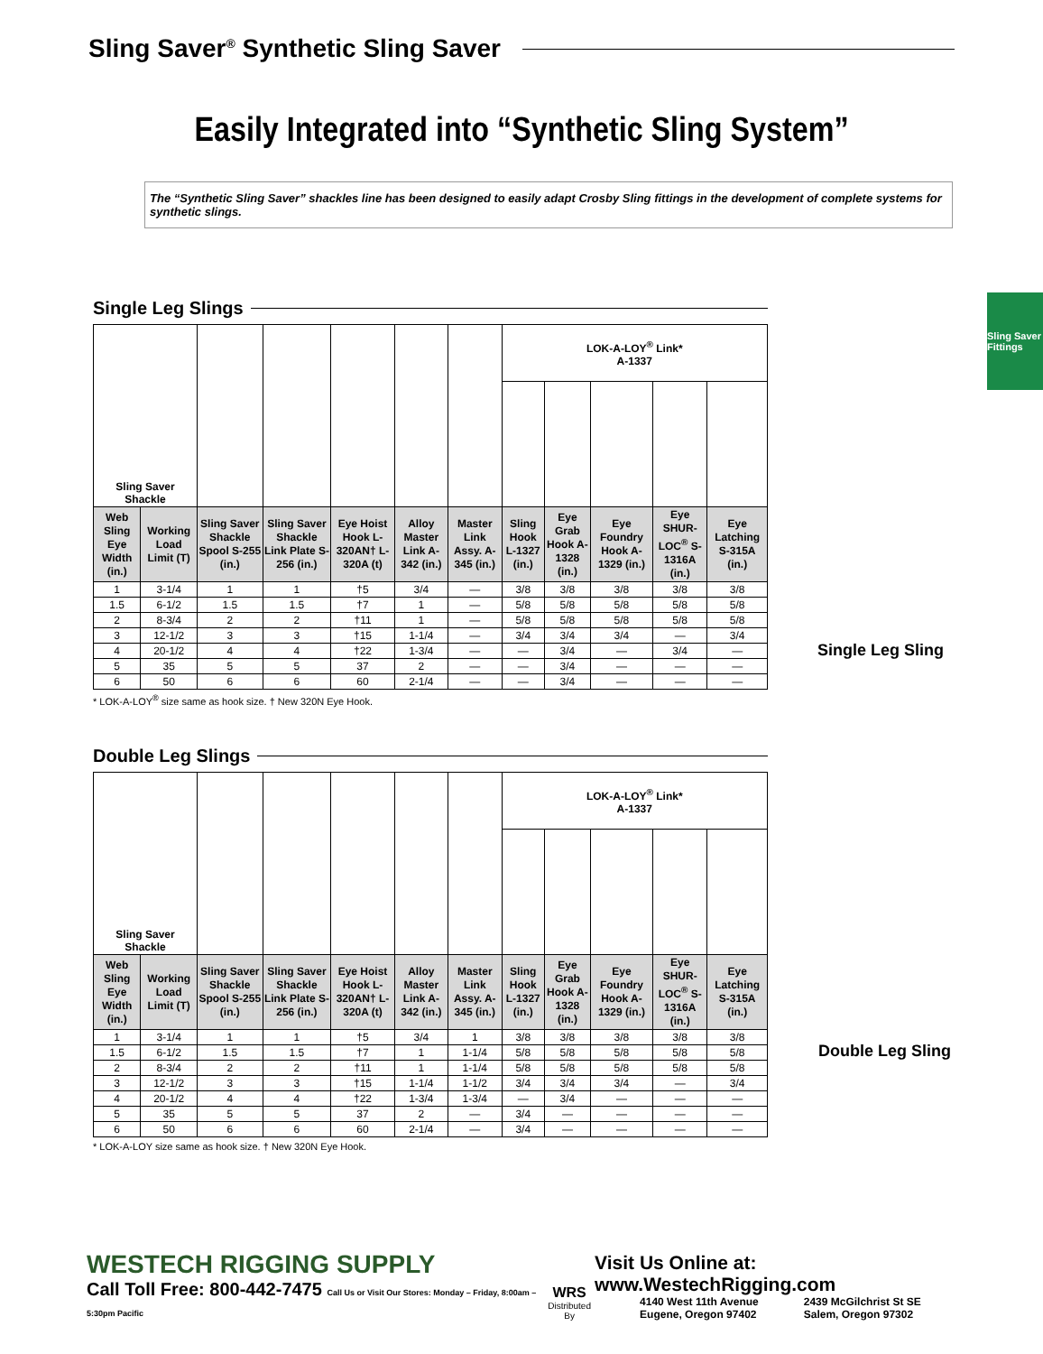Sling Saver<sup>®</sup> Synthetic Sling Saver
Easily Integrated into “Synthetic Sling System”
The “Synthetic Sling Saver” shackles line has been designed to easily adapt Crosby Sling fittings in the development of complete systems for synthetic slings.
Sling Saver Fittings
Single Leg Slings
| Sling Saver Shackle | | | | | | | LOK-A-LOY<sup>®</sup> Link* A-1337 | | | | |
| Web Sling Eye Width (in.) | Working Load Limit (T) | Sling Saver Shackle Spool S-255 (in.) | Sling Saver Shackle Link Plate S-256 (in.) | Eye Hoist Hook L-320AN† L-320A (t) | Alloy Master Link A-342 (in.) | Master Link Assy. A-345 (in.) | Sling Hook L-1327 (in.) | Eye Grab Hook A-1328 (in.) | Eye Foundry Hook A-1329 (in.) | Eye SHUR-LOC<sup>®</sup> S-1316A (in.) | Eye Latching S-315A (in.) |
| 1 | 3-1/4 | 1 | 1 | †5 | 3/4 | — | 3/8 | 3/8 | 3/8 | 3/8 | 3/8 |
| 1.5 | 6-1/2 | 1.5 | 1.5 | †7 | 1 | — | 5/8 | 5/8 | 5/8 | 5/8 | 5/8 |
| 2 | 8-3/4 | 2 | 2 | †11 | 1 | — | 5/8 | 5/8 | 5/8 | 5/8 | 5/8 |
| 3 | 12-1/2 | 3 | 3 | †15 | 1-1/4 | — | 3/4 | 3/4 | 3/4 | — | 3/4 |
| 4 | 20-1/2 | 4 | 4 | †22 | 1-3/4 | — | — | 3/4 | — | 3/4 | — |
| 5 | 35 | 5 | 5 | 37 | 2 | — | — | 3/4 | — | — | — |
| 6 | 50 | 6 | 6 | 60 | 2-1/4 | — | — | 3/4 | — | — | — |
* LOK-A-LOY<sup>®</sup> size same as hook size. † New 320N Eye Hook.
Single Leg Sling
Double Leg Slings
| Sling Saver Shackle | | | | | | | LOK-A-LOY<sup>®</sup> Link* A-1337 | | | | |
| Web Sling Eye Width (in.) | Working Load Limit (T) | Sling Saver Shackle Spool S-255 (in.) | Sling Saver Shackle Link Plate S-256 (in.) | Eye Hoist Hook L-320AN† L-320A (t) | Alloy Master Link A-342 (in.) | Master Link Assy. A-345 (in.) | Sling Hook L-1327 (in.) | Eye Grab Hook A-1328 (in.) | Eye Foundry Hook A-1329 (in.) | Eye SHUR-LOC<sup>®</sup> S-1316A (in.) | Eye Latching S-315A (in.) |
| 1 | 3-1/4 | 1 | 1 | †5 | 3/4 | 1 | 3/8 | 3/8 | 3/8 | 3/8 | 3/8 |
| 1.5 | 6-1/2 | 1.5 | 1.5 | †7 | 1 | 1-1/4 | 5/8 | 5/8 | 5/8 | 5/8 | 5/8 |
| 2 | 8-3/4 | 2 | 2 | †11 | 1 | 1-1/4 | 5/8 | 5/8 | 5/8 | 5/8 | 5/8 |
| 3 | 12-1/2 | 3 | 3 | †15 | 1-1/4 | 1-1/2 | 3/4 | 3/4 | 3/4 | — | 3/4 |
| 4 | 20-1/2 | 4 | 4 | †22 | 1-3/4 | 1-3/4 | — | 3/4 | — | — | — |
| 5 | 35 | 5 | 5 | 37 | 2 | — | 3/4 | — | — | — | — |
| 6 | 50 | 6 | 6 | 60 | 2-1/4 | — | 3/4 | — | — | — | — |
* LOK-A-LOY size same as hook size. † New 320N Eye Hook.
Double Leg Sling
WESTECH RIGGING SUPPLY
Call Toll Free: 800-442-7475 Call Us or Visit Our Stores: Monday – Friday, 8:00am – 5:30pm Pacific
WRS
Distributed By
Visit Us Online at: www.WestechRigging.com
4140 West 11th Avenue
Eugene, Oregon 97402 2439 McGilchrist St SE
Salem, Oregon 97302